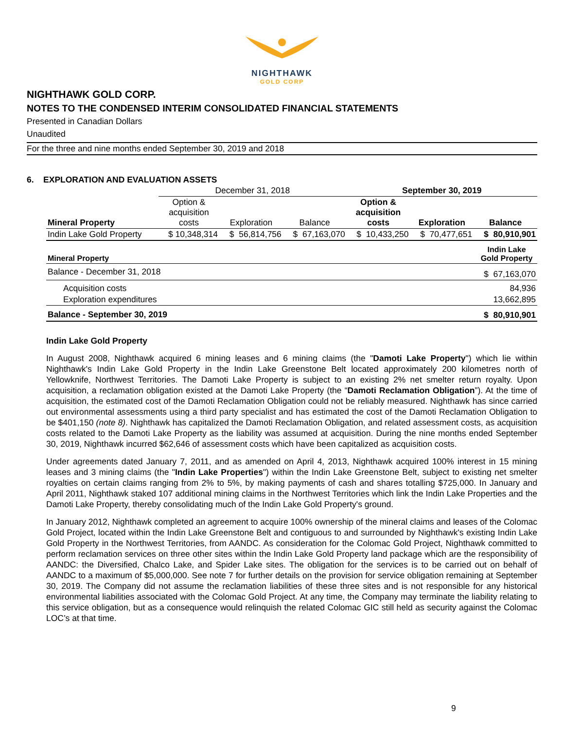NIGHTHAWK
GOLD CORP
NIGHTHAWK GOLD CORP.
NOTES TO THE CONDENSED INTERIM CONSOLIDATED FINANCIAL STATEMENTS
Presented in Canadian Dollars
Unaudited
For the three and nine months ended September 30, 2019 and 2018
6. EXPLORATION AND EVALUATION ASSETS
| | December 31, 2018 | | | September 30, 2019 | | |
| --- | --- | --- | --- | --- | --- | --- |
| Mineral Property | Option & acquisition costs | Exploration | Balance | Option & acquisition costs | Exploration | Balance |
| Indin Lake Gold Property | $ 10,348,314 | $ 56,814,756 | $ 67,163,070 | $ 10,433,250 | $ 70,477,651 | $ 80,910,901 |
| Mineral Property | Indin Lake Gold Property |
| --- | --- |
| Balance - December 31, 2018 | $ 67,163,070 |
| Acquisition costs | 84,936 |
| Exploration expenditures | 13,662,895 |
| Balance - September 30, 2019 | $ 80,910,901 |
Indin Lake Gold Property
In August 2008, Nighthawk acquired 6 mining leases and 6 mining claims (the "Damoti Lake Property") which lie within Nighthawk's Indin Lake Gold Property in the Indin Lake Greenstone Belt located approximately 200 kilometres north of Yellowknife, Northwest Territories. The Damoti Lake Property is subject to an existing 2% net smelter return royalty. Upon acquisition, a reclamation obligation existed at the Damoti Lake Property (the “Damoti Reclamation Obligation”). At the time of acquisition, the estimated cost of the Damoti Reclamation Obligation could not be reliably measured. Nighthawk has since carried out environmental assessments using a third party specialist and has estimated the cost of the Damoti Reclamation Obligation to be $401,150 (note 8). Nighthawk has capitalized the Damoti Reclamation Obligation, and related assessment costs, as acquisition costs related to the Damoti Lake Property as the liability was assumed at acquisition. During the nine months ended September 30, 2019, Nighthawk incurred $62,646 of assessment costs which have been capitalized as acquisition costs.
Under agreements dated January 7, 2011, and as amended on April 4, 2013, Nighthawk acquired 100% interest in 15 mining leases and 3 mining claims (the "Indin Lake Properties") within the Indin Lake Greenstone Belt, subject to existing net smelter royalties on certain claims ranging from 2% to 5%, by making payments of cash and shares totalling $725,000. In January and April 2011, Nighthawk staked 107 additional mining claims in the Northwest Territories which link the Indin Lake Properties and the Damoti Lake Property, thereby consolidating much of the Indin Lake Gold Property's ground.
In January 2012, Nighthawk completed an agreement to acquire 100% ownership of the mineral claims and leases of the Colomac Gold Project, located within the Indin Lake Greenstone Belt and contiguous to and surrounded by Nighthawk's existing Indin Lake Gold Property in the Northwest Territories, from AANDC. As consideration for the Colomac Gold Project, Nighthawk committed to perform reclamation services on three other sites within the Indin Lake Gold Property land package which are the responsibility of AANDC: the Diversified, Chalco Lake, and Spider Lake sites. The obligation for the services is to be carried out on behalf of AANDC to a maximum of $5,000,000. See note 7 for further details on the provision for service obligation remaining at September 30, 2019. The Company did not assume the reclamation liabilities of these three sites and is not responsible for any historical environmental liabilities associated with the Colomac Gold Project. At any time, the Company may terminate the liability relating to this service obligation, but as a consequence would relinquish the related Colomac GIC still held as security against the Colomac LOC’s at that time.
9